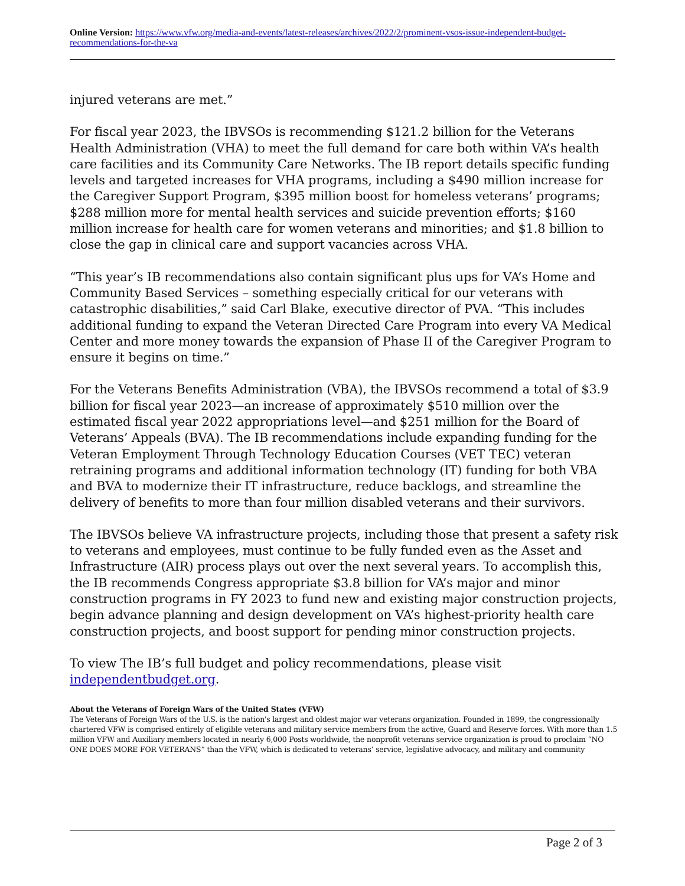Online Version: https://www.vfw.org/media-and-events/latest-releases/archives/2022/2/prominent-vsos-issue-independent-budget-recommendations-for-the-va
injured veterans are met.”
For fiscal year 2023, the IBVSOs is recommending $121.2 billion for the Veterans Health Administration (VHA) to meet the full demand for care both within VA’s health care facilities and its Community Care Networks. The IB report details specific funding levels and targeted increases for VHA programs, including a $490 million increase for the Caregiver Support Program, $395 million boost for homeless veterans’ programs; $288 million more for mental health services and suicide prevention efforts; $160 million increase for health care for women veterans and minorities; and $1.8 billion to close the gap in clinical care and support vacancies across VHA.
“This year’s IB recommendations also contain significant plus ups for VA’s Home and Community Based Services – something especially critical for our veterans with catastrophic disabilities,” said Carl Blake, executive director of PVA. “This includes additional funding to expand the Veteran Directed Care Program into every VA Medical Center and more money towards the expansion of Phase II of the Caregiver Program to ensure it begins on time.”
For the Veterans Benefits Administration (VBA), the IBVSOs recommend a total of $3.9 billion for fiscal year 2023—an increase of approximately $510 million over the estimated fiscal year 2022 appropriations level—and $251 million for the Board of Veterans’ Appeals (BVA). The IB recommendations include expanding funding for the Veteran Employment Through Technology Education Courses (VET TEC) veteran retraining programs and additional information technology (IT) funding for both VBA and BVA to modernize their IT infrastructure, reduce backlogs, and streamline the delivery of benefits to more than four million disabled veterans and their survivors.
The IBVSOs believe VA infrastructure projects, including those that present a safety risk to veterans and employees, must continue to be fully funded even as the Asset and Infrastructure (AIR) process plays out over the next several years. To accomplish this, the IB recommends Congress appropriate $3.8 billion for VA’s major and minor construction programs in FY 2023 to fund new and existing major construction projects, begin advance planning and design development on VA’s highest-priority health care construction projects, and boost support for pending minor construction projects.
To view The IB’s full budget and policy recommendations, please visit independentbudget.org.
About the Veterans of Foreign Wars of the United States (VFW)
The Veterans of Foreign Wars of the U.S. is the nation's largest and oldest major war veterans organization. Founded in 1899, the congressionally chartered VFW is comprised entirely of eligible veterans and military service members from the active, Guard and Reserve forces. With more than 1.5 million VFW and Auxiliary members located in nearly 6,000 Posts worldwide, the nonprofit veterans service organization is proud to proclaim “NO ONE DOES MORE FOR VETERANS” than the VFW, which is dedicated to veterans’ service, legislative advocacy, and military and community
Page 2 of 3